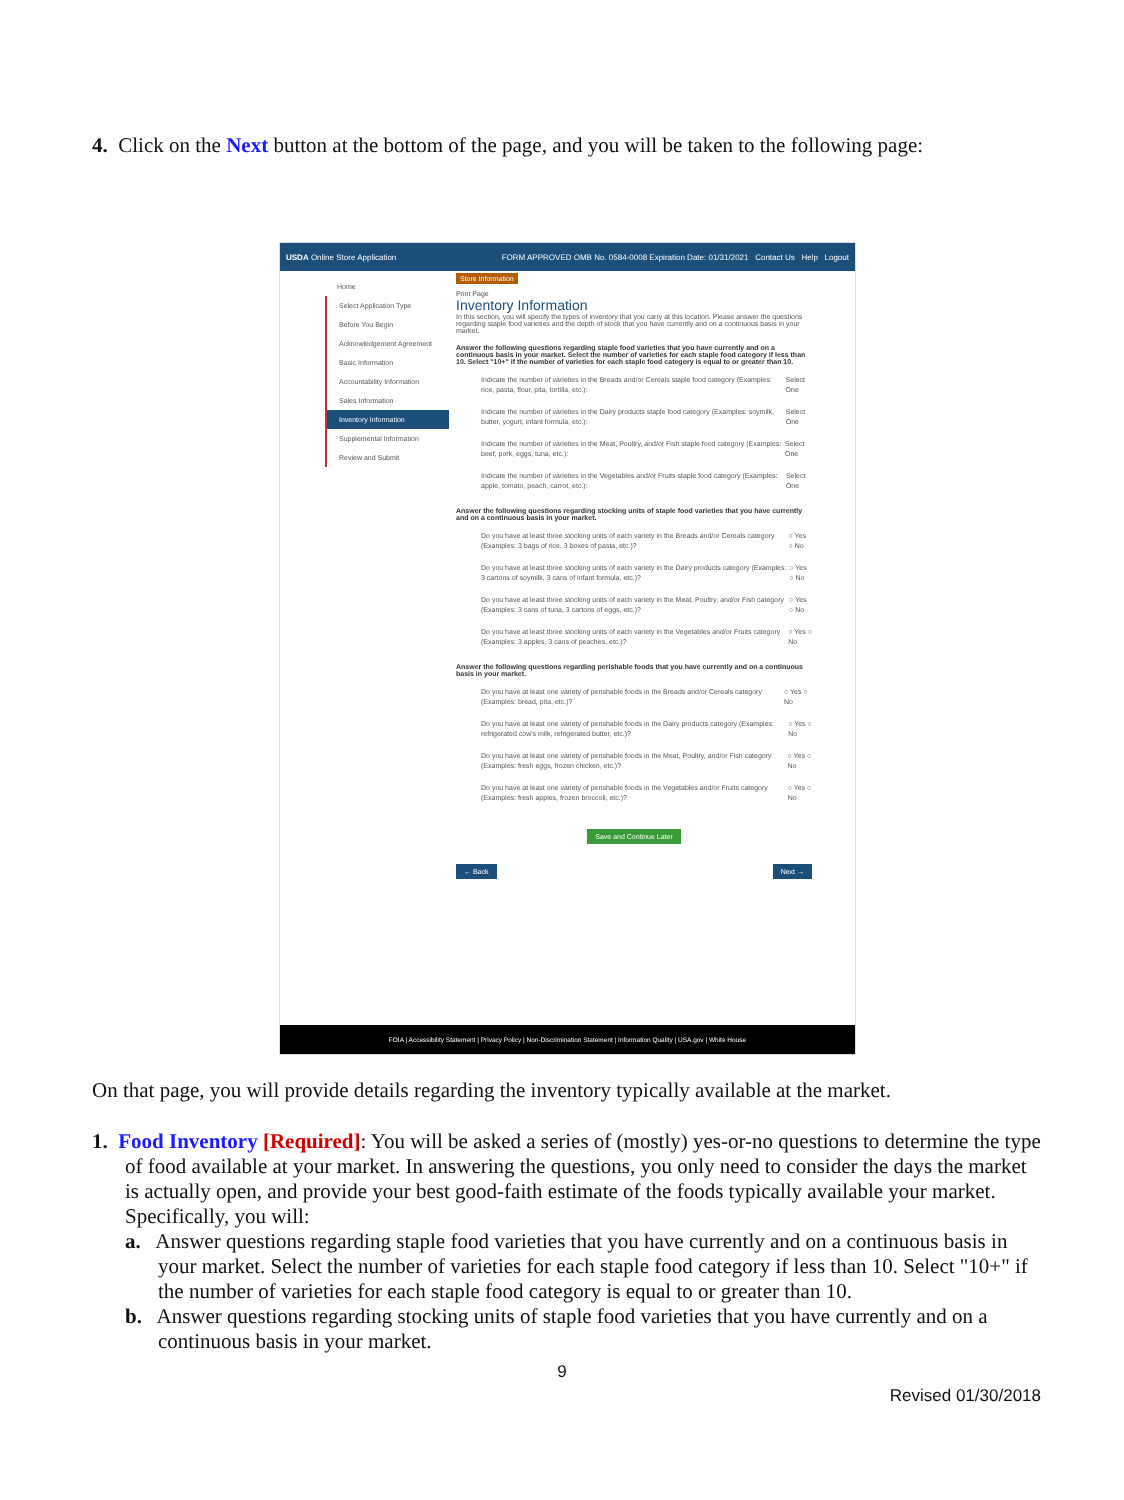4. Click on the Next button at the bottom of the page, and you will be taken to the following page:
USDA Online Store Application FORM APPROVED OMB No. 0584-0008 Expiration Date: 01/31/2021 Contact Us Help Logout
Home
Select Application Type
Before You Begin
Acknowledgement Agreement
Basic Information
Accountability Information
Sales Information
Inventory Information
Supplemental Information
Review and Submit
Store Information
Print Page
Inventory Information
In this section, you will specify the types of inventory that you carry at this location. Please answer the questions regarding staple food varieties and the depth of stock that you have currently and on a continuous basis in your market.
Answer the following questions regarding staple food varieties that you have currently and on a continuous basis in your market. Select the number of varieties for each staple food category if less than 10. Select "10+" if the number of varieties for each staple food category is equal to or greater than 10.
Indicate the number of varieties in the Breads and/or Cereals staple food category (Examples: rice, pasta, flour, pita, tortilla, etc.): Select One
Indicate the number of varieties in the Dairy products staple food category (Examples: soymilk, butter, yogurt, infant formula, etc.): Select One
Indicate the number of varieties in the Meat, Poultry, and/or Fish staple food category (Examples: beef, pork, eggs, tuna, etc.): Select One
Indicate the number of varieties in the Vegetables and/or Fruits staple food category (Examples: apple, tomato, peach, carrot, etc.): Select One
Answer the following questions regarding stocking units of staple food varieties that you have currently and on a continuous basis in your market.
Do you have at least three stocking units of each variety in the Breads and/or Cereals category (Examples: 3 bags of rice, 3 boxes of pasta, etc.)? ○ Yes ○ No
Do you have at least three stocking units of each variety in the Dairy products category (Examples: 3 cartons of soymilk, 3 cans of infant formula, etc.)? ○ Yes ○ No
Do you have at least three stocking units of each variety in the Meat, Poultry, and/or Fish category (Examples: 3 cans of tuna, 3 cartons of eggs, etc.)? ○ Yes ○ No
Do you have at least three stocking units of each variety in the Vegetables and/or Fruits category (Examples: 3 apples, 3 cans of peaches, etc.)? ○ Yes ○ No
Answer the following questions regarding perishable foods that you have currently and on a continuous basis in your market.
Do you have at least one variety of perishable foods in the Breads and/or Cereals category (Examples: bread, pita, etc.)? ○ Yes ○ No
Do you have at least one variety of perishable foods in the Dairy products category (Examples: refrigerated cow's milk, refrigerated butter, etc.)? ○ Yes ○ No
Do you have at least one variety of perishable foods in the Meat, Poultry, and/or Fish category (Examples: fresh eggs, frozen chicken, etc.)? ○ Yes ○ No
Do you have at least one variety of perishable foods in the Vegetables and/or Fruits category (Examples: fresh apples, frozen broccoli, etc.)? ○ Yes ○ No
Save and Continue Later
← Back Next →
FOIA | Accessibility Statement | Privacy Policy | Non-Discrimination Statement | Information Quality | USA.gov | White House
On that page, you will provide details regarding the inventory typically available at the market.
1. Food Inventory [Required]: You will be asked a series of (mostly) yes-or-no questions to determine the type of food available at your market. In answering the questions, you only need to consider the days the market is actually open, and provide your best good-faith estimate of the foods typically available your market. Specifically, you will:
a. Answer questions regarding staple food varieties that you have currently and on a continuous basis in your market. Select the number of varieties for each staple food category if less than 10. Select "10+" if the number of varieties for each staple food category is equal to or greater than 10.
b. Answer questions regarding stocking units of staple food varieties that you have currently and on a continuous basis in your market.
9
Revised 01/30/2018